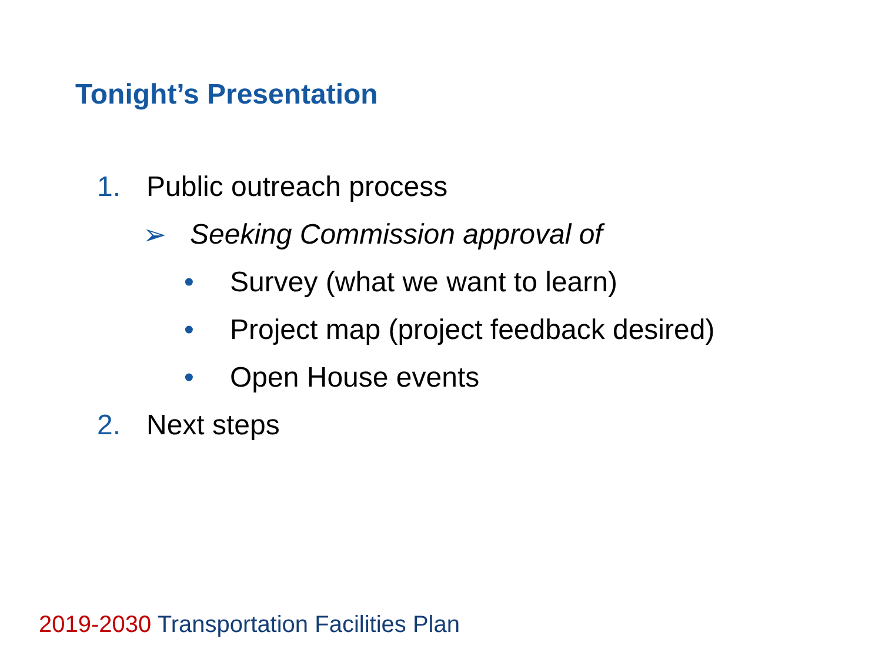Tonight’s Presentation
1. Public outreach process
➢ Seeking Commission approval of
• Survey (what we want to learn)
• Project map (project feedback desired)
• Open House events
2. Next steps
2019-2030 Transportation Facilities Plan